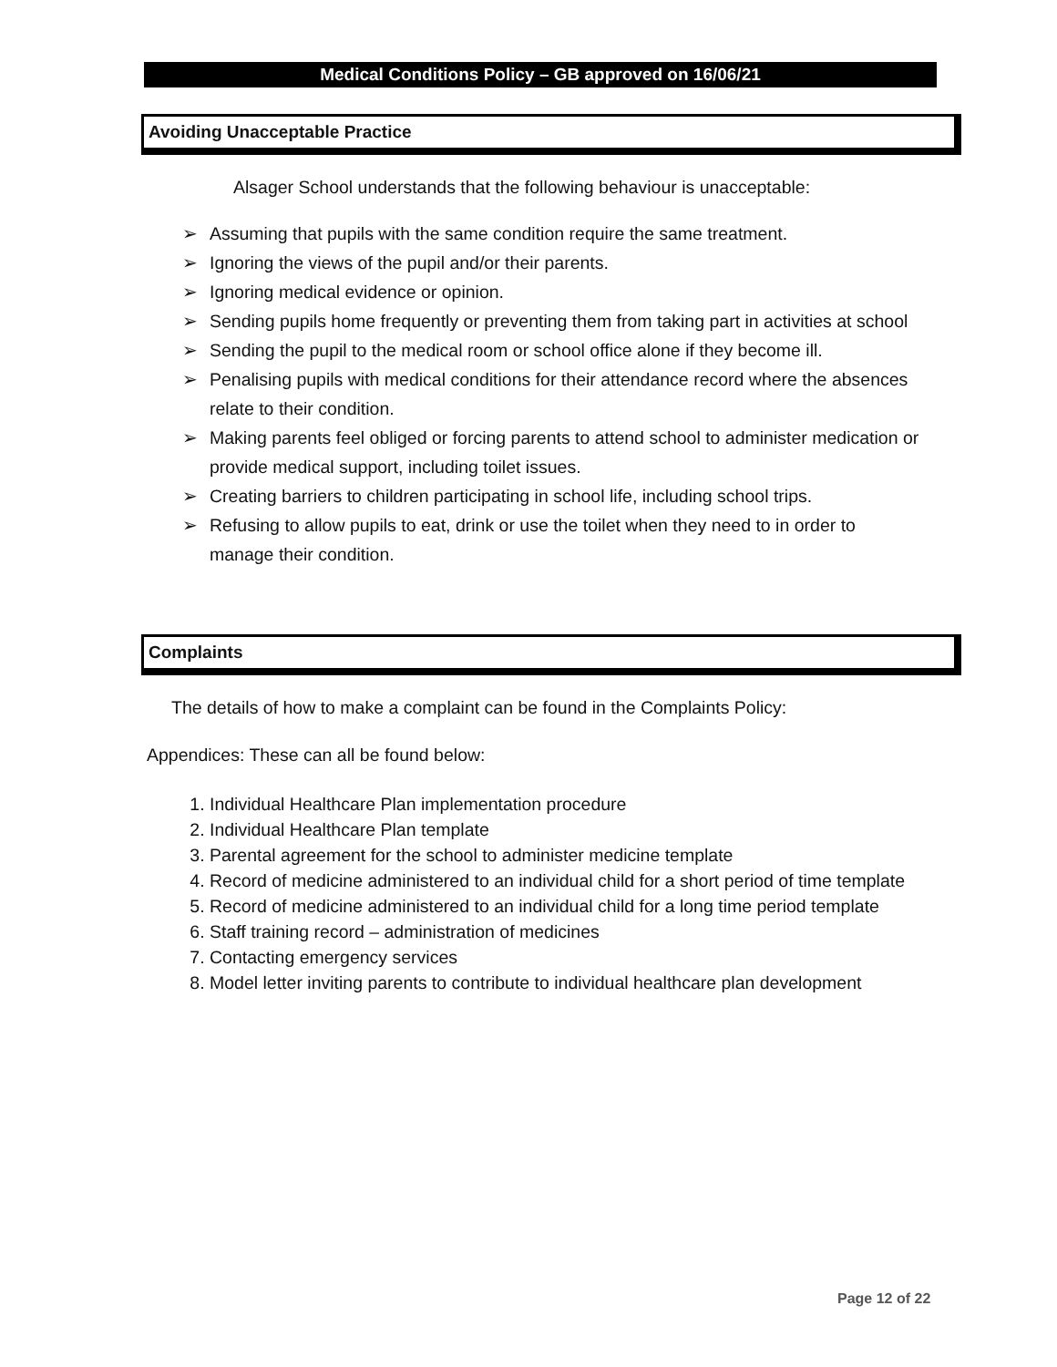Medical Conditions Policy – GB approved on 16/06/21
Avoiding Unacceptable Practice
Alsager School understands that the following behaviour is unacceptable:
➢ Assuming that pupils with the same condition require the same treatment.
➢ Ignoring the views of the pupil and/or their parents.
➢ Ignoring medical evidence or opinion.
➢ Sending pupils home frequently or preventing them from taking part in activities at school
➢ Sending the pupil to the medical room or school office alone if they become ill.
➢ Penalising pupils with medical conditions for their attendance record where the absences relate to their condition.
➢ Making parents feel obliged or forcing parents to attend school to administer medication or provide medical support, including toilet issues.
➢ Creating barriers to children participating in school life, including school trips.
➢ Refusing to allow pupils to eat, drink or use the toilet when they need to in order to manage their condition.
Complaints
The details of how to make a complaint can be found in the Complaints Policy:
Appendices: These can all be found below:
1. Individual Healthcare Plan implementation procedure
2. Individual Healthcare Plan template
3. Parental agreement for the school to administer medicine template
4. Record of medicine administered to an individual child for a short period of time template
5. Record of medicine administered to an individual child for a long time period template
6. Staff training record – administration of medicines
7. Contacting emergency services
8. Model letter inviting parents to contribute to individual healthcare plan development
Page 12 of 22